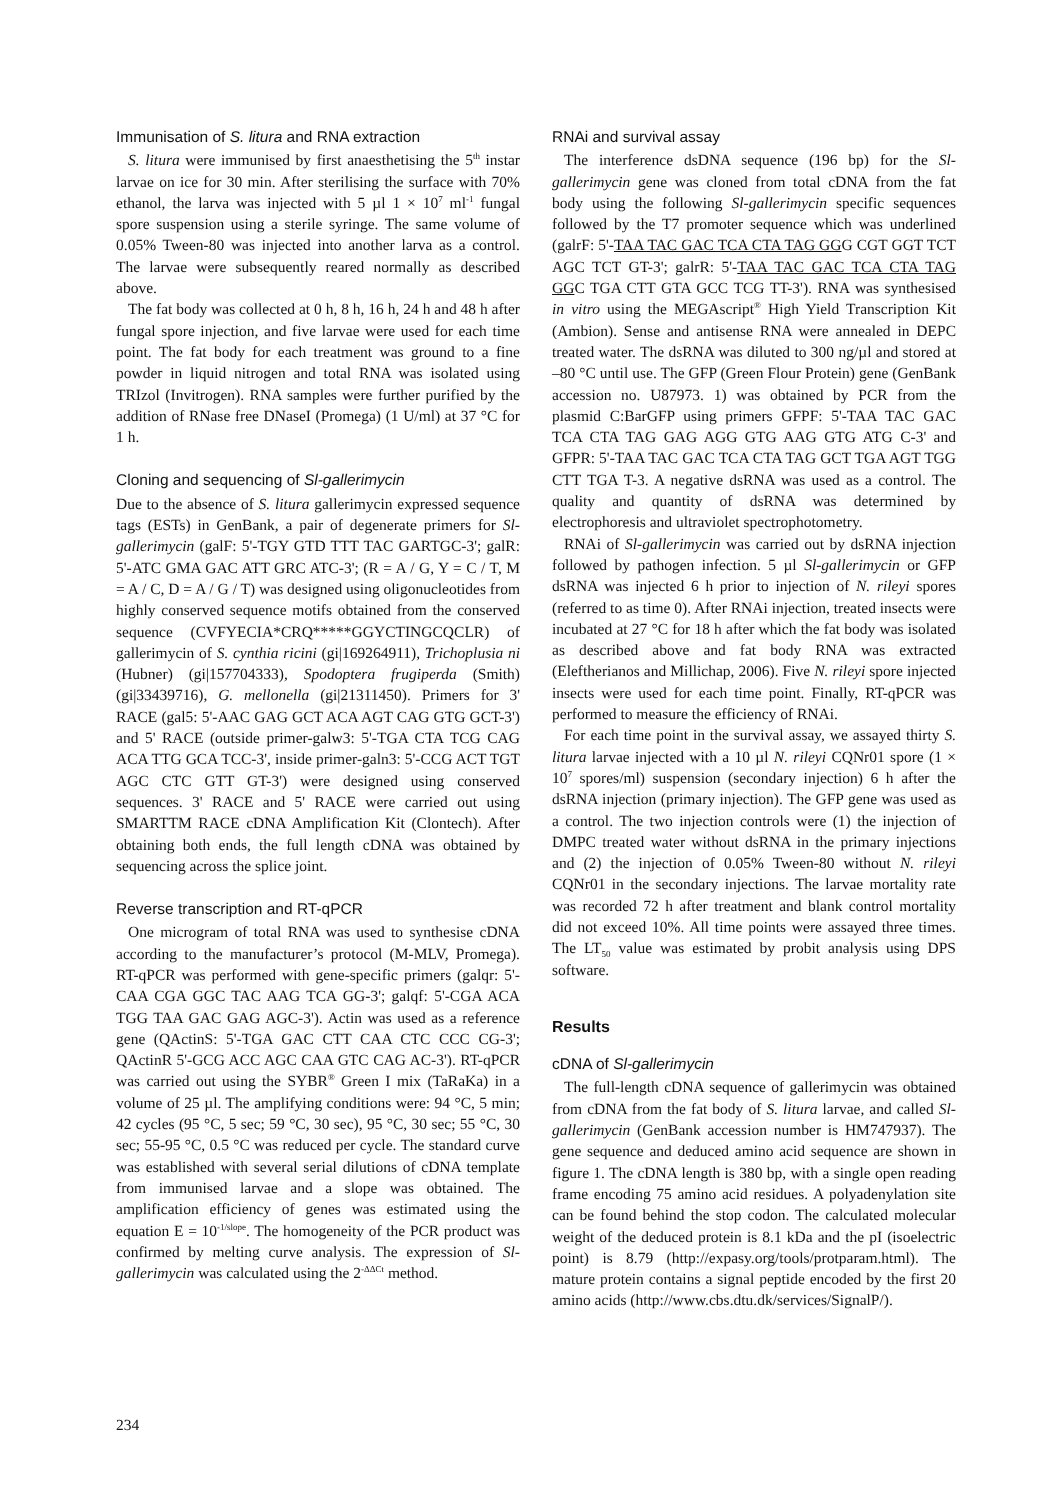Immunisation of S. litura and RNA extraction
S. litura were immunised by first anaesthetising the 5<sup>th</sup> instar larvae on ice for 30 min. After sterilising the surface with 70% ethanol, the larva was injected with 5 µl 1 × 10<sup>7</sup> ml<sup>-1</sup> fungal spore suspension using a sterile syringe. The same volume of 0.05% Tween-80 was injected into another larva as a control. The larvae were subsequently reared normally as described above.
The fat body was collected at 0 h, 8 h, 16 h, 24 h and 48 h after fungal spore injection, and five larvae were used for each time point. The fat body for each treatment was ground to a fine powder in liquid nitrogen and total RNA was isolated using TRIzol (Invitrogen). RNA samples were further purified by the addition of RNase free DNaseI (Promega) (1 U/ml) at 37 °C for 1 h.
Cloning and sequencing of Sl-gallerimycin
Due to the absence of S. litura gallerimycin expressed sequence tags (ESTs) in GenBank, a pair of degenerate primers for Sl-gallerimycin (galF: 5'-TGY GTD TTT TAC GARTGC-3'; galR: 5'-ATC GMA GAC ATT GRC ATC-3'; (R = A / G, Y = C / T, M = A / C, D = A / G / T) was designed using oligonucleotides from highly conserved sequence motifs obtained from the conserved sequence (CVFYECIA*CRQ*****GGYCTINGCQCLR) of gallerimycin of S. cynthia ricini (gi|169264911), Trichoplusia ni (Hubner) (gi|157704333), Spodoptera frugiperda (Smith) (gi|33439716), G. mellonella (gi|21311450). Primers for 3' RACE (gal5: 5'-AAC GAG GCT ACA AGT CAG GTG GCT-3') and 5' RACE (outside primer-galw3: 5'-TGA CTA TCG CAG ACA TTG GCA TCC-3', inside primer-galn3: 5'-CCG ACT TGT AGC CTC GTT GT-3') were designed using conserved sequences. 3' RACE and 5' RACE were carried out using SMARTTM RACE cDNA Amplification Kit (Clontech). After obtaining both ends, the full length cDNA was obtained by sequencing across the splice joint.
Reverse transcription and RT-qPCR
One microgram of total RNA was used to synthesise cDNA according to the manufacturer’s protocol (M-MLV, Promega). RT-qPCR was performed with gene-specific primers (galqr: 5'-CAA CGA GGC TAC AAG TCA GG-3'; galqf: 5'-CGA ACA TGG TAA GAC GAG AGC-3'). Actin was used as a reference gene (QActinS: 5'-TGA GAC CTT CAA CTC CCC CG-3'; QActinR 5'-GCG ACC AGC CAA GTC CAG AC-3'). RT-qPCR was carried out using the SYBR<sup>®</sup> Green I mix (TaRaKa) in a volume of 25 µl. The amplifying conditions were: 94 °C, 5 min; 42 cycles (95 °C, 5 sec; 59 °C, 30 sec), 95 °C, 30 sec; 55 °C, 30 sec; 55-95 °C, 0.5 °C was reduced per cycle. The standard curve was established with several serial dilutions of cDNA template from immunised larvae and a slope was obtained. The amplification efficiency of genes was estimated using the equation E = 10<sup>-1/slope</sup>. The homogeneity of the PCR product was confirmed by melting curve analysis. The expression of Sl-gallerimycin was calculated using the 2<sup>-ΔΔCt</sup> method.
RNAi and survival assay
The interference dsDNA sequence (196 bp) for the Sl-gallerimycin gene was cloned from total cDNA from the fat body using the following Sl-gallerimycin specific sequences followed by the T7 promoter sequence which was underlined (galrF: 5'-TAA TAC GAC TCA CTA TAG GGG CGT GGT TCT AGC TCT GT-3'; galrR: 5'-TAA TAC GAC TCA CTA TAG GGC TGA CTT GTA GCC TCG TT-3'). RNA was synthesised in vitro using the MEGAscript<sup>®</sup> High Yield Transcription Kit (Ambion). Sense and antisense RNA were annealed in DEPC treated water. The dsRNA was diluted to 300 ng/µl and stored at –80 °C until use. The GFP (Green Flour Protein) gene (GenBank accession no. U87973. 1) was obtained by PCR from the plasmid C:BarGFP using primers GFPF: 5'-TAA TAC GAC TCA CTA TAG GAG AGG GTG AAG GTG ATG C-3' and GFPR: 5'-TAA TAC GAC TCA CTA TAG GCT TGA AGT TGG CTT TGA T-3. A negative dsRNA was used as a control. The quality and quantity of dsRNA was determined by electrophoresis and ultraviolet spectrophotometry.
RNAi of Sl-gallerimycin was carried out by dsRNA injection followed by pathogen infection. 5 µl Sl-gallerimycin or GFP dsRNA was injected 6 h prior to injection of N. rileyi spores (referred to as time 0). After RNAi injection, treated insects were incubated at 27 °C for 18 h after which the fat body was isolated as described above and fat body RNA was extracted (Eleftherianos and Millichap, 2006). Five N. rileyi spore injected insects were used for each time point. Finally, RT-qPCR was performed to measure the efficiency of RNAi.
For each time point in the survival assay, we assayed thirty S. litura larvae injected with a 10 µl N. rileyi CQNr01 spore (1 × 10<sup>7</sup> spores/ml) suspension (secondary injection) 6 h after the dsRNA injection (primary injection). The GFP gene was used as a control. The two injection controls were (1) the injection of DMPC treated water without dsRNA in the primary injections and (2) the injection of 0.05% Tween-80 without N. rileyi CQNr01 in the secondary injections. The larvae mortality rate was recorded 72 h after treatment and blank control mortality did not exceed 10%. All time points were assayed three times. The LT<sub>50</sub> value was estimated by probit analysis using DPS software.
Results
cDNA of Sl-gallerimycin
The full-length cDNA sequence of gallerimycin was obtained from cDNA from the fat body of S. litura larvae, and called Sl-gallerimycin (GenBank accession number is HM747937). The gene sequence and deduced amino acid sequence are shown in figure 1. The cDNA length is 380 bp, with a single open reading frame encoding 75 amino acid residues. A polyadenylation site can be found behind the stop codon. The calculated molecular weight of the deduced protein is 8.1 kDa and the pI (isoelectric point) is 8.79 (http://expasy.org/tools/protparam.html). The mature protein contains a signal peptide encoded by the first 20 amino acids (http://www.cbs.dtu.dk/services/SignalP/).
234